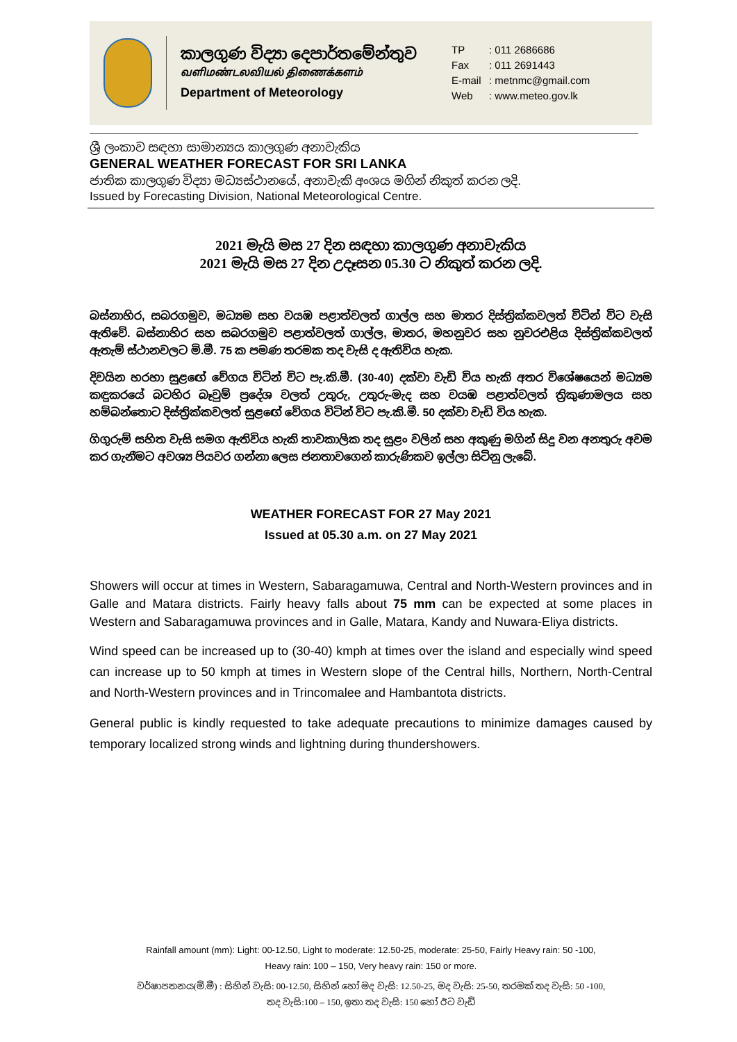කාලගුණ විද්‍යා දෙපාර්තමේන්තුව
வளிமண்டலவியல் திணைக்களம்
Department of Meteorology
TP: 011 2686686
Fax: 011 2691443
E-mail: metnmc@gmail.com
Web: www.meteo.gov.lk
ශ්‍රී ලංකාව සඳහා සාමාන්‍යය කාලගුණ අනාවැකිය
GENERAL WEATHER FORECAST FOR SRI LANKA
ජාතික කාලගුණ විද්‍යා මධ්‍යස්ථානයේ, අනාවැකි අංශය මගින් නිකුත් කරන ලදි.
Issued by Forecasting Division, National Meteorological Centre.
2021 මැයි මස 27 දින සඳහා කාලගුණ අනාවැකිය
2021 මැයි මස 27 දින උදෑසන 05.30 ට නිකුත් කරන ලදි.
බස්නාහිර, සබරගමුව, මධ්‍යම සහ වයඹ පළාත්වලත් ගාල්ල සහ මාතර දිස්ත්‍රික්කවලත් විටින් විට වැසි ඇතිවේ. බස්නාහිර සහ සබරගමුව පළාත්වලත් ගාල්ල, මාතර, මහනුවර සහ නුවරඑළිය දිස්ත්‍රික්කවලත් ඇතැම් ස්ථානවලට මි.මී. 75 ක පමණ තරමක තද වැසි ද ඇතිවිය හැක.
දිවයින හරහා සුළඟේ වේගය විටින් විට පැ.කි.මී. (30-40) දක්වා වැඩි විය හැකි අතර විශේෂයෙන් මධ්‍යම කඳුකරයේ බටහිර බෑවුම් ප්‍රදේශ වලත් උතුරු, උතුරු-මැද සහ වයඹ පළාත්වලත් ත්‍රිකුණාමලය සහ හම්බන්තොට දිස්ත්‍රික්කවලත් සුළඟේ වේගය විටින් විට පැ.කි.මී. 50 දක්වා වැඩි විය හැක.
ගිගුරුම් සහිත වැසි සමග ඇතිවිය හැකි තාවකාලික තද සුළං වලින් සහ අකුණු මගින් සිදු වන අනතුරු අවම කර ගැනීමට අවශ්‍ය පියවර ගන්නා ලෙස ජනතාවගෙන් කාරුණිකව ඉල්ලා සිටිනු ලැබේ.
WEATHER FORECAST FOR 27 May 2021
Issued at 05.30 a.m. on 27 May 2021
Showers will occur at times in Western, Sabaragamuwa, Central and North-Western provinces and in Galle and Matara districts. Fairly heavy falls about 75 mm can be expected at some places in Western and Sabaragamuwa provinces and in Galle, Matara, Kandy and Nuwara-Eliya districts.
Wind speed can be increased up to (30-40) kmph at times over the island and especially wind speed can increase up to 50 kmph at times in Western slope of the Central hills, Northern, North-Central and North-Western provinces and in Trincomalee and Hambantota districts.
General public is kindly requested to take adequate precautions to minimize damages caused by temporary localized strong winds and lightning during thundershowers.
Rainfall amount (mm): Light: 00-12.50, Light to moderate: 12.50-25, moderate: 25-50, Fairly Heavy rain: 50 -100,
Heavy rain: 100 – 150, Very heavy rain: 150 or more.
වර්ෂාපතනය(මි.මී) : සිහින් වැසි: 00-12.50, සිහින් හෝ මද වැසි: 12.50-25, මද වැසි: 25-50, තරමක් තද වැසි: 50 -100,
තද වැසි:100 – 150, ඉතා තද වැසි: 150 හෝ ඊට වැඩි